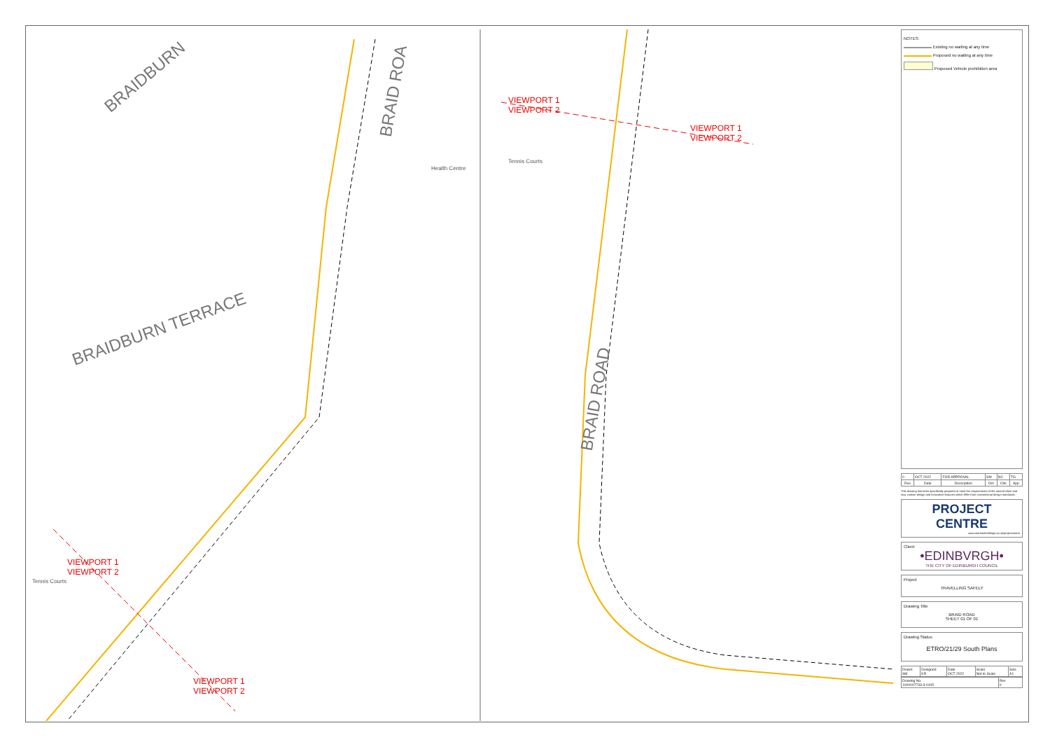BRAIDBURN
BRAID ROA
BRAIDBURN TERRACE
BRAID ROAD
Health Centre
Tennis Courts
Tennis Courts
VIEWPORT 1
VIEWPORT 2
VIEWPORT 1
VIEWPORT 2
VIEWPORT 1
VIEWPORT 2
VIEWPORT 1
VIEWPORT 2
NOTES:
Existing no waiting at any time
Proposed no waiting at any time
Proposed Vehicle prohibition area
| 0 | OCT 2022 | FOR APPROVAL | SM | NC | TG |
| Rev | Date | Description | Drn | Chk | App |
This drawing has been specifically prepared to meet the requirements of the named client and may contain design and innovative features which differ from conventional design standards.
PROJECT
CENTRE
www.marstonholdings.co.uk/projectcentre
Client
•EDINBVRGH•
THE CITY OF EDINBURGH COUNCIL
Project
TRAVELLING SAFELY
Drawing Title
BRAID ROAD
SHEET 01 OF 01
Drawing Status
ETRO/21/29 South Plans
| Drawn SM | Designed KR | Date OCT 2022 | Scale Not to Scale | Size A1 |
| Drawing No. 1000007733-3-0105 | Rev 0 |